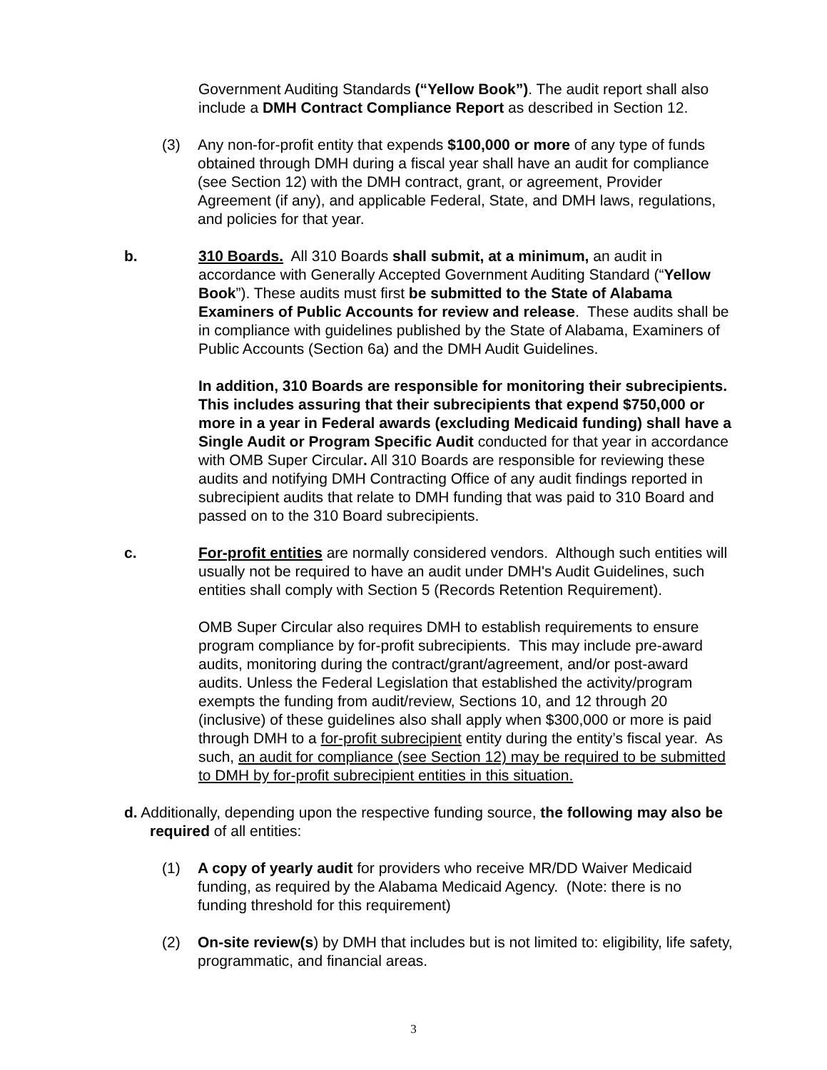Government Auditing Standards (“Yellow Book”). The audit report shall also include a DMH Contract Compliance Report as described in Section 12.
(3) Any non-for-profit entity that expends $100,000 or more of any type of funds obtained through DMH during a fiscal year shall have an audit for compliance (see Section 12) with the DMH contract, grant, or agreement, Provider Agreement (if any), and applicable Federal, State, and DMH laws, regulations, and policies for that year.
b. 310 Boards. All 310 Boards shall submit, at a minimum, an audit in accordance with Generally Accepted Government Auditing Standard (“Yellow Book”). These audits must first be submitted to the State of Alabama Examiners of Public Accounts for review and release. These audits shall be in compliance with guidelines published by the State of Alabama, Examiners of Public Accounts (Section 6a) and the DMH Audit Guidelines.
In addition, 310 Boards are responsible for monitoring their subrecipients. This includes assuring that their subrecipients that expend $750,000 or more in a year in Federal awards (excluding Medicaid funding) shall have a Single Audit or Program Specific Audit conducted for that year in accordance with OMB Super Circular. All 310 Boards are responsible for reviewing these audits and notifying DMH Contracting Office of any audit findings reported in subrecipient audits that relate to DMH funding that was paid to 310 Board and passed on to the 310 Board subrecipients.
c. For-profit entities are normally considered vendors. Although such entities will usually not be required to have an audit under DMH's Audit Guidelines, such entities shall comply with Section 5 (Records Retention Requirement).
OMB Super Circular also requires DMH to establish requirements to ensure program compliance by for-profit subrecipients. This may include pre-award audits, monitoring during the contract/grant/agreement, and/or post-award audits. Unless the Federal Legislation that established the activity/program exempts the funding from audit/review, Sections 10, and 12 through 20 (inclusive) of these guidelines also shall apply when $300,000 or more is paid through DMH to a for-profit subrecipient entity during the entity’s fiscal year. As such, an audit for compliance (see Section 12) may be required to be submitted to DMH by for-profit subrecipient entities in this situation.
d. Additionally, depending upon the respective funding source, the following may also be required of all entities:
(1) A copy of yearly audit for providers who receive MR/DD Waiver Medicaid funding, as required by the Alabama Medicaid Agency. (Note: there is no funding threshold for this requirement)
(2) On-site review(s) by DMH that includes but is not limited to: eligibility, life safety, programmatic, and financial areas.
3